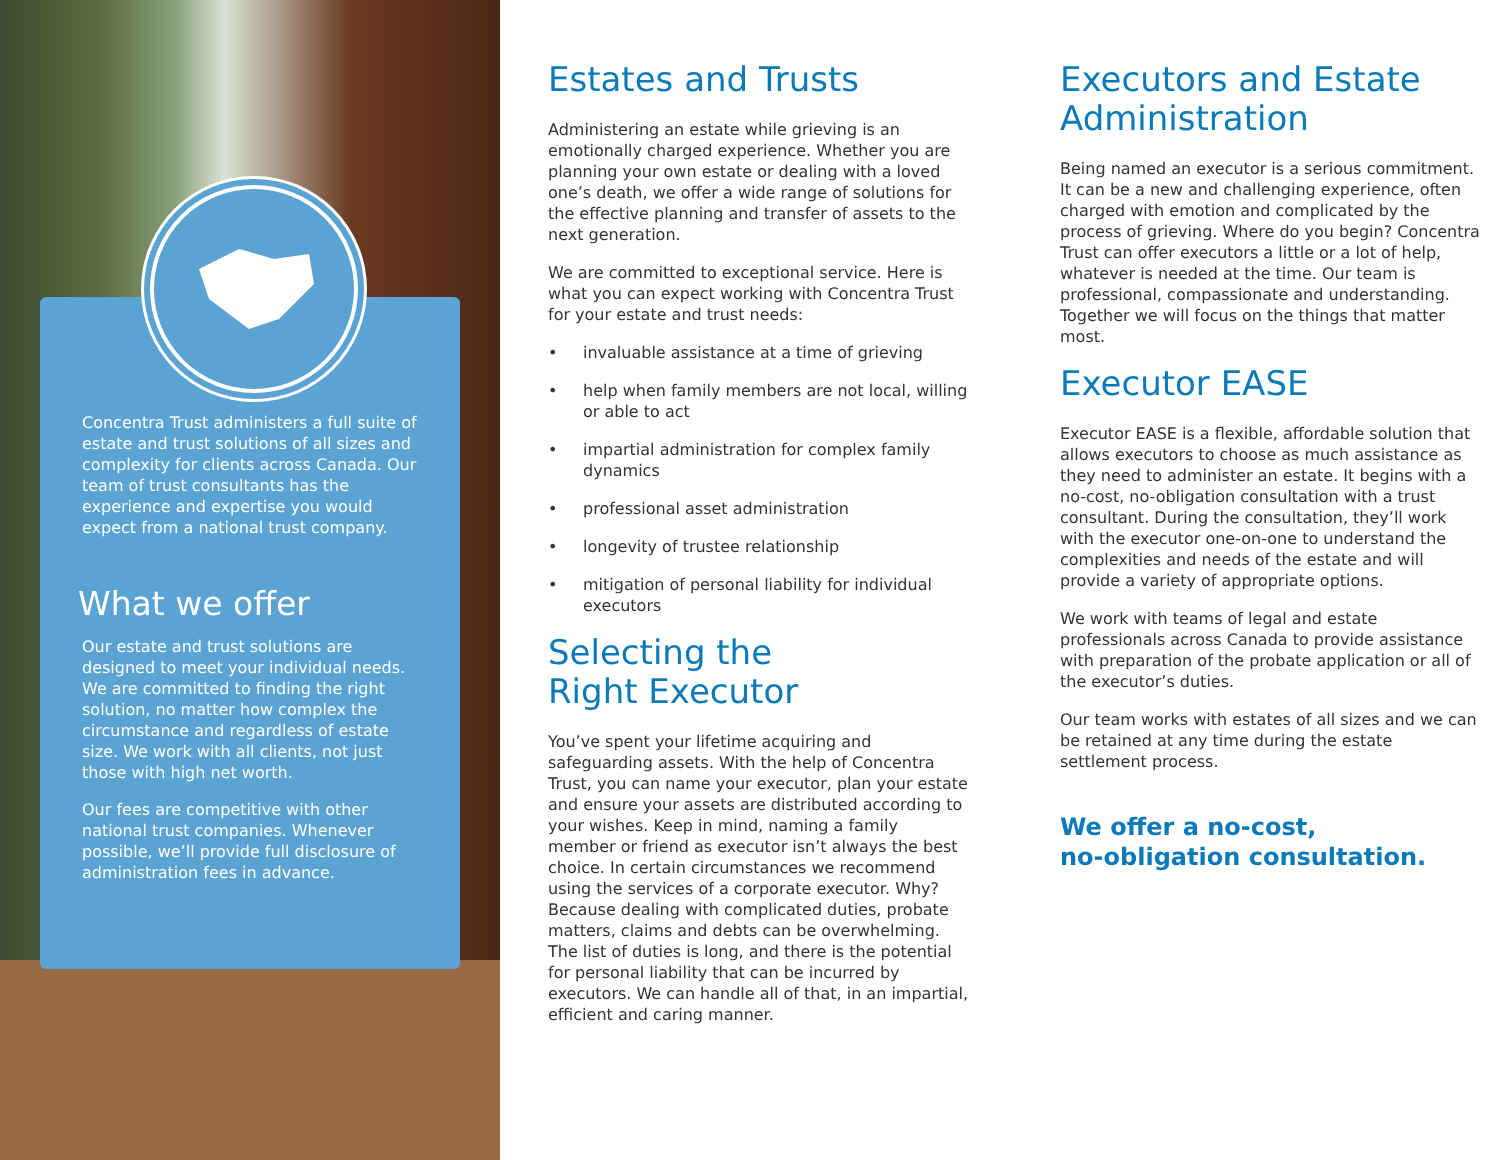Concentra Trust administers a full suite of estate and trust solutions of all sizes and complexity for clients across Canada. Our team of trust consultants has the experience and expertise you would expect from a national trust company.
What we offer
Our estate and trust solutions are designed to meet your individual needs. We are committed to finding the right solution, no matter how complex the circumstance and regardless of estate size. We work with all clients, not just those with high net worth.
Our fees are competitive with other national trust companies. Whenever possible, we’ll provide full disclosure of administration fees in advance.
Estates and Trusts
Administering an estate while grieving is an emotionally charged experience. Whether you are planning your own estate or dealing with a loved one’s death, we offer a wide range of solutions for the effective planning and transfer of assets to the next generation.
We are committed to exceptional service. Here is what you can expect working with Concentra Trust for your estate and trust needs:
• invaluable assistance at a time of grieving
• help when family members are not local, willing or able to act
• impartial administration for complex family dynamics
• professional asset administration
• longevity of trustee relationship
• mitigation of personal liability for individual executors
Selecting the
Right Executor
You’ve spent your lifetime acquiring and safeguarding assets. With the help of Concentra Trust, you can name your executor, plan your estate and ensure your assets are distributed according to your wishes. Keep in mind, naming a family member or friend as executor isn’t always the best choice. In certain circumstances we recommend using the services of a corporate executor. Why? Because dealing with complicated duties, probate matters, claims and debts can be overwhelming. The list of duties is long, and there is the potential for personal liability that can be incurred by executors. We can handle all of that, in an impartial, efficient and caring manner.
Executors and Estate Administration
Being named an executor is a serious commitment. It can be a new and challenging experience, often charged with emotion and complicated by the process of grieving. Where do you begin? Concentra Trust can offer executors a little or a lot of help, whatever is needed at the time. Our team is professional, compassionate and understanding. Together we will focus on the things that matter most.
Executor EASE
Executor EASE is a flexible, affordable solution that allows executors to choose as much assistance as they need to administer an estate. It begins with a no-cost, no-obligation consultation with a trust consultant. During the consultation, they’ll work with the executor one-on-one to understand the complexities and needs of the estate and will provide a variety of appropriate options.
We work with teams of legal and estate professionals across Canada to provide assistance with preparation of the probate application or all of the executor’s duties.
Our team works with estates of all sizes and we can be retained at any time during the estate settlement process.
We offer a no-cost,
no-obligation consultation.